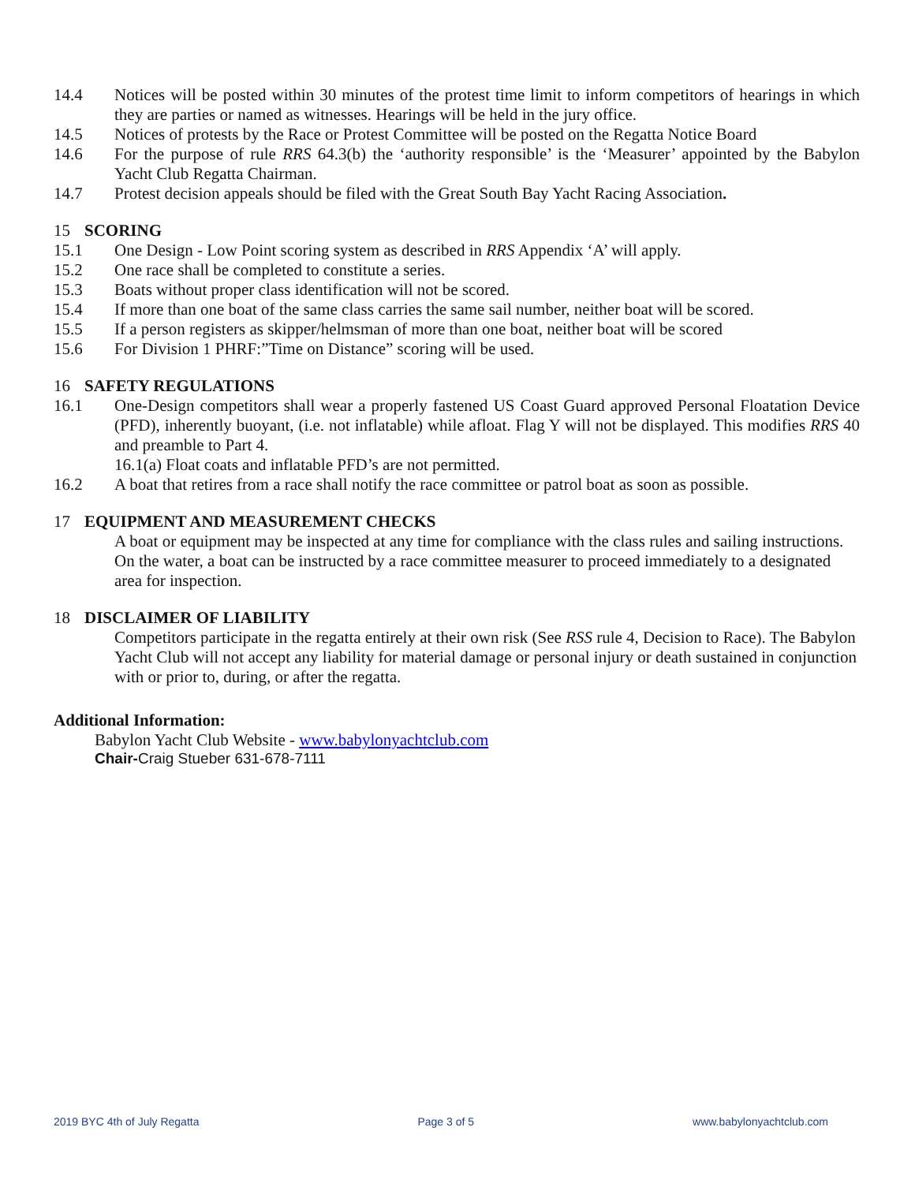14.4 Notices will be posted within 30 minutes of the protest time limit to inform competitors of hearings in which they are parties or named as witnesses. Hearings will be held in the jury office.
14.5 Notices of protests by the Race or Protest Committee will be posted on the Regatta Notice Board
14.6 For the purpose of rule RRS 64.3(b) the ‘authority responsible’ is the ‘Measurer’ appointed by the Babylon Yacht Club Regatta Chairman.
14.7 Protest decision appeals should be filed with the Great South Bay Yacht Racing Association.
15 SCORING
15.1 One Design - Low Point scoring system as described in RRS Appendix ‘A’ will apply.
15.2 One race shall be completed to constitute a series.
15.3 Boats without proper class identification will not be scored.
15.4 If more than one boat of the same class carries the same sail number, neither boat will be scored.
15.5 If a person registers as skipper/helmsman of more than one boat, neither boat will be scored
15.6 For Division 1 PHRF:”Time on Distance” scoring will be used.
16 SAFETY REGULATIONS
16.1 One-Design competitors shall wear a properly fastened US Coast Guard approved Personal Floatation Device (PFD), inherently buoyant, (i.e. not inflatable) while afloat. Flag Y will not be displayed. This modifies RRS 40 and preamble to Part 4.
16.1(a) Float coats and inflatable PFD’s are not permitted.
16.2 A boat that retires from a race shall notify the race committee or patrol boat as soon as possible.
17 EQUIPMENT AND MEASUREMENT CHECKS
A boat or equipment may be inspected at any time for compliance with the class rules and sailing instructions. On the water, a boat can be instructed by a race committee measurer to proceed immediately to a designated area for inspection.
18 DISCLAIMER OF LIABILITY
Competitors participate in the regatta entirely at their own risk (See RSS rule 4, Decision to Race). The Babylon Yacht Club will not accept any liability for material damage or personal injury or death sustained in conjunction with or prior to, during, or after the regatta.
Additional Information:
Babylon Yacht Club Website - www.babylonyachtclub.com
Chair-Craig Stueber 631-678-7111
2019 BYC 4th of July Regatta Page 3 of 5 www.babylonyachtclub.com